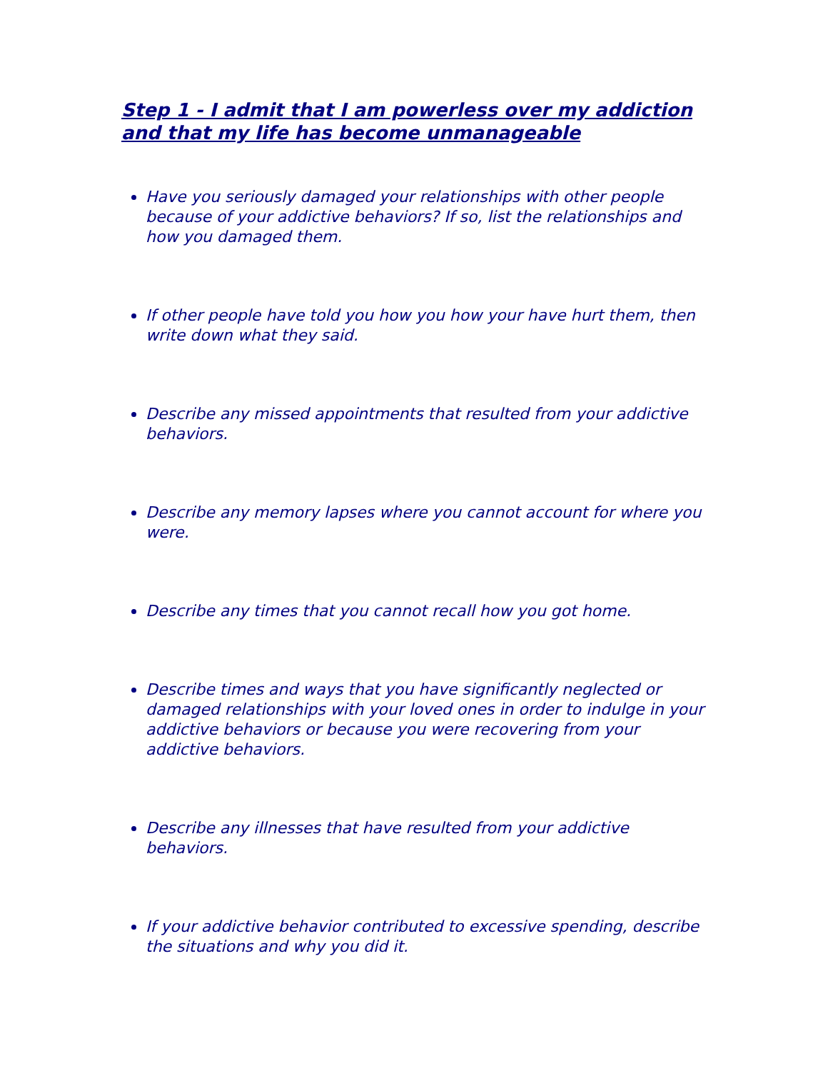Step 1 - I admit that I am powerless over my addiction and that my life has become unmanageable
Have you seriously damaged your relationships with other people because of your addictive behaviors? If so, list the relationships and how you damaged them.
If other people have told you how you how your have hurt them, then write down what they said.
Describe any missed appointments that resulted from your addictive behaviors.
Describe any memory lapses where you cannot account for where you were.
Describe any times that you cannot recall how you got home.
Describe times and ways that you have significantly neglected or damaged relationships with your loved ones in order to indulge in your addictive behaviors or because you were recovering from your addictive behaviors.
Describe any illnesses that have resulted from your addictive behaviors.
If your addictive behavior contributed to excessive spending, describe the situations and why you did it.